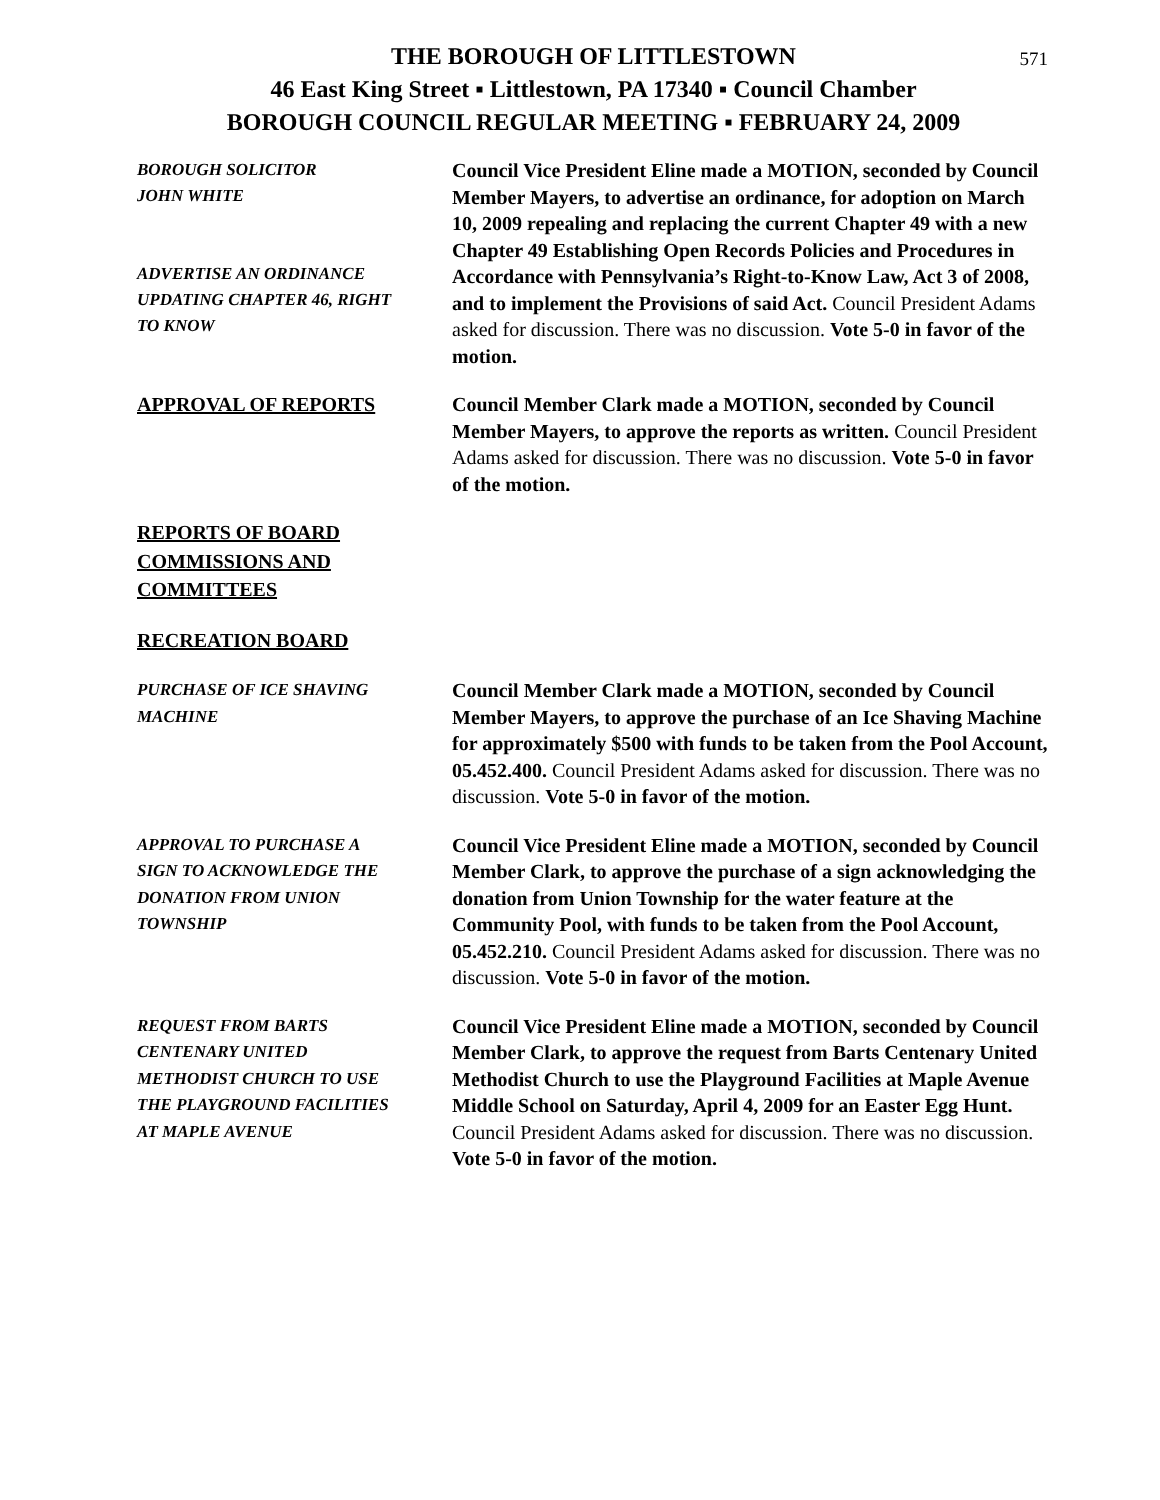571
THE BOROUGH OF LITTLESTOWN
46 East King Street ▪ Littlestown, PA 17340 ▪ Council Chamber
BOROUGH COUNCIL REGULAR MEETING ▪ FEBRUARY 24, 2009
BOROUGH SOLICITOR
JOHN WHITE
ADVERTISE AN ORDINANCE
UPDATING CHAPTER 46, RIGHT
TO KNOW
Council Vice President Eline made a MOTION, seconded by Council Member Mayers, to advertise an ordinance, for adoption on March 10, 2009 repealing and replacing the current Chapter 49 with a new Chapter 49 Establishing Open Records Policies and Procedures in Accordance with Pennsylvania’s Right-to-Know Law, Act 3 of 2008, and to implement the Provisions of said Act. Council President Adams asked for discussion. There was no discussion. Vote 5-0 in favor of the motion.
APPROVAL OF REPORTS Council Member Clark made a MOTION, seconded by Council Member Mayers, to approve the reports as written. Council President Adams asked for discussion. There was no discussion. Vote 5-0 in favor of the motion.
REPORTS OF BOARD COMMISSIONS AND COMMITTEES
RECREATION BOARD
PURCHASE OF ICE SHAVING
MACHINE
Council Member Clark made a MOTION, seconded by Council Member Mayers, to approve the purchase of an Ice Shaving Machine for approximately $500 with funds to be taken from the Pool Account, 05.452.400. Council President Adams asked for discussion. There was no discussion. Vote 5-0 in favor of the motion.
APPROVAL TO PURCHASE A
SIGN TO ACKNOWLEDGE THE
DONATION FROM UNION
TOWNSHIP
Council Vice President Eline made a MOTION, seconded by Council Member Clark, to approve the purchase of a sign acknowledging the donation from Union Township for the water feature at the Community Pool, with funds to be taken from the Pool Account, 05.452.210. Council President Adams asked for discussion. There was no discussion. Vote 5-0 in favor of the motion.
REQUEST FROM BARTS
CENTENARY UNITED
METHODIST CHURCH TO USE
THE PLAYGROUND FACILITIES
AT MAPLE AVENUE
Council Vice President Eline made a MOTION, seconded by Council Member Clark, to approve the request from Barts Centenary United Methodist Church to use the Playground Facilities at Maple Avenue Middle School on Saturday, April 4, 2009 for an Easter Egg Hunt. Council President Adams asked for discussion. There was no discussion. Vote 5-0 in favor of the motion.